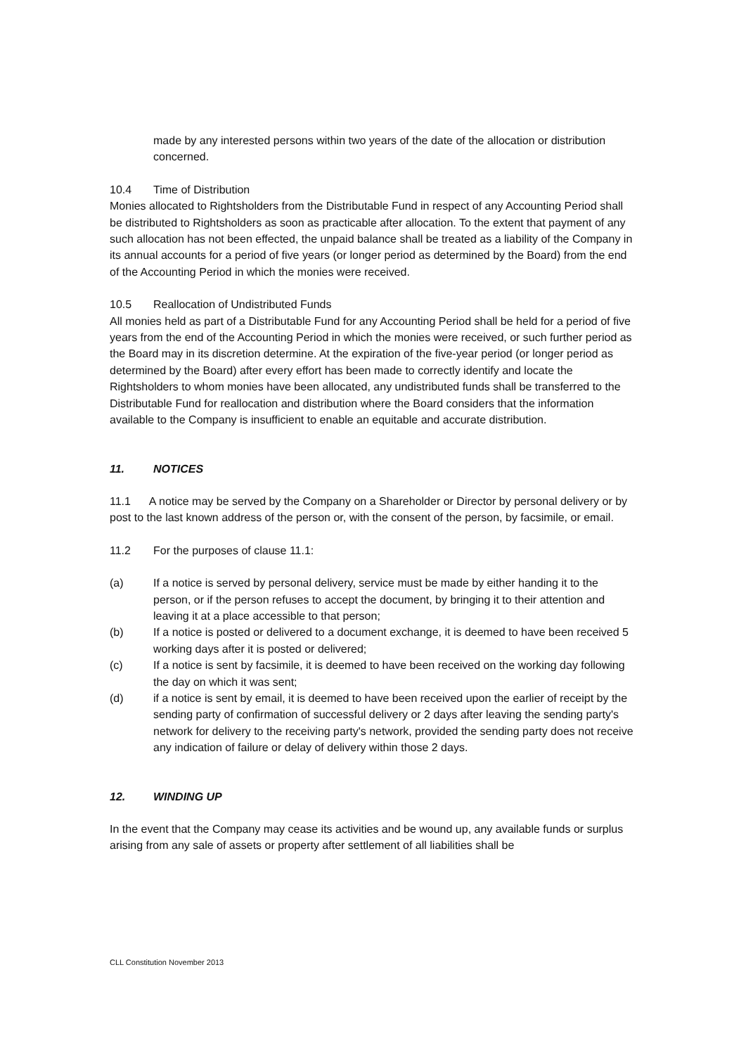made by any interested persons within two years of the date of the allocation or distribution concerned.
10.4 Time of Distribution
Monies allocated to Rightsholders from the Distributable Fund in respect of any Accounting Period shall be distributed to Rightsholders as soon as practicable after allocation. To the extent that payment of any such allocation has not been effected, the unpaid balance shall be treated as a liability of the Company in its annual accounts for a period of five years (or longer period as determined by the Board) from the end of the Accounting Period in which the monies were received.
10.5 Reallocation of Undistributed Funds
All monies held as part of a Distributable Fund for any Accounting Period shall be held for a period of five years from the end of the Accounting Period in which the monies were received, or such further period as the Board may in its discretion determine. At the expiration of the five-year period (or longer period as determined by the Board) after every effort has been made to correctly identify and locate the Rightsholders to whom monies have been allocated, any undistributed funds shall be transferred to the Distributable Fund for reallocation and distribution where the Board considers that the information available to the Company is insufficient to enable an equitable and accurate distribution.
11. NOTICES
11.1 A notice may be served by the Company on a Shareholder or Director by personal delivery or by post to the last known address of the person or, with the consent of the person, by facsimile, or email.
11.2 For the purposes of clause 11.1:
(a) If a notice is served by personal delivery, service must be made by either handing it to the person, or if the person refuses to accept the document, by bringing it to their attention and leaving it at a place accessible to that person;
(b) If a notice is posted or delivered to a document exchange, it is deemed to have been received 5 working days after it is posted or delivered;
(c) If a notice is sent by facsimile, it is deemed to have been received on the working day following the day on which it was sent;
(d) if a notice is sent by email, it is deemed to have been received upon the earlier of receipt by the sending party of confirmation of successful delivery or 2 days after leaving the sending party's network for delivery to the receiving party's network, provided the sending party does not receive any indication of failure or delay of delivery within those 2 days.
12. WINDING UP
In the event that the Company may cease its activities and be wound up, any available funds or surplus arising from any sale of assets or property after settlement of all liabilities shall be
CLL Constitution November 2013